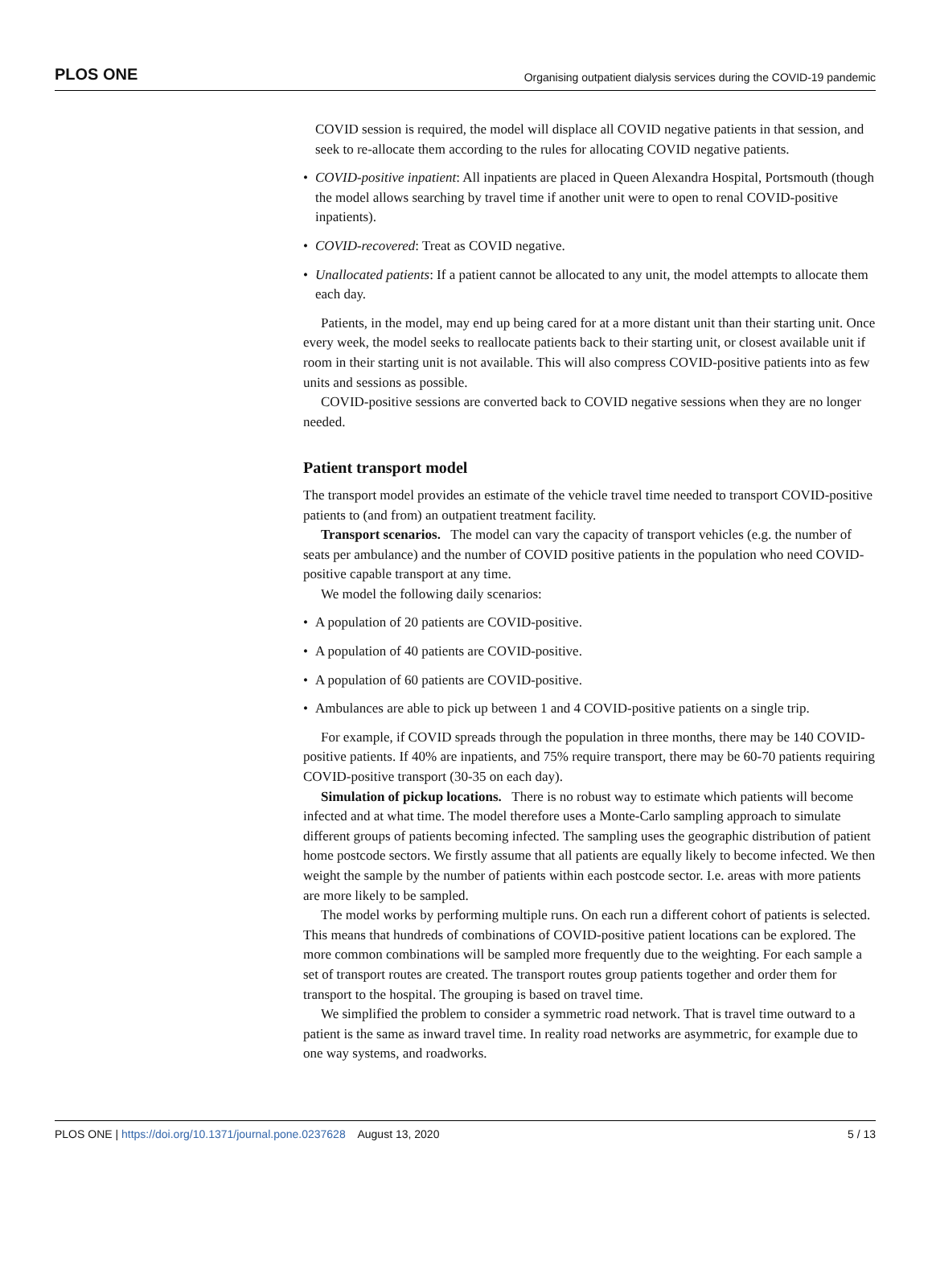PLOS ONE Organising outpatient dialysis services during the COVID-19 pandemic
COVID session is required, the model will displace all COVID negative patients in that session, and seek to re-allocate them according to the rules for allocating COVID negative patients.
• COVID-positive inpatient: All inpatients are placed in Queen Alexandra Hospital, Portsmouth (though the model allows searching by travel time if another unit were to open to renal COVID-positive inpatients).
• COVID-recovered: Treat as COVID negative.
• Unallocated patients: If a patient cannot be allocated to any unit, the model attempts to allocate them each day.
Patients, in the model, may end up being cared for at a more distant unit than their starting unit. Once every week, the model seeks to reallocate patients back to their starting unit, or closest available unit if room in their starting unit is not available. This will also compress COVID-positive patients into as few units and sessions as possible.
COVID-positive sessions are converted back to COVID negative sessions when they are no longer needed.
Patient transport model
The transport model provides an estimate of the vehicle travel time needed to transport COVID-positive patients to (and from) an outpatient treatment facility.
Transport scenarios. The model can vary the capacity of transport vehicles (e.g. the number of seats per ambulance) and the number of COVID positive patients in the population who need COVID-positive capable transport at any time.
We model the following daily scenarios:
• A population of 20 patients are COVID-positive.
• A population of 40 patients are COVID-positive.
• A population of 60 patients are COVID-positive.
• Ambulances are able to pick up between 1 and 4 COVID-positive patients on a single trip.
For example, if COVID spreads through the population in three months, there may be 140 COVID-positive patients. If 40% are inpatients, and 75% require transport, there may be 60-70 patients requiring COVID-positive transport (30-35 on each day).
Simulation of pickup locations. There is no robust way to estimate which patients will become infected and at what time. The model therefore uses a Monte-Carlo sampling approach to simulate different groups of patients becoming infected. The sampling uses the geographic distribution of patient home postcode sectors. We firstly assume that all patients are equally likely to become infected. We then weight the sample by the number of patients within each postcode sector. I.e. areas with more patients are more likely to be sampled.
The model works by performing multiple runs. On each run a different cohort of patients is selected. This means that hundreds of combinations of COVID-positive patient locations can be explored. The more common combinations will be sampled more frequently due to the weighting. For each sample a set of transport routes are created. The transport routes group patients together and order them for transport to the hospital. The grouping is based on travel time.
We simplified the problem to consider a symmetric road network. That is travel time outward to a patient is the same as inward travel time. In reality road networks are asymmetric, for example due to one way systems, and roadworks.
PLOS ONE | https://doi.org/10.1371/journal.pone.0237628 August 13, 2020 5 / 13